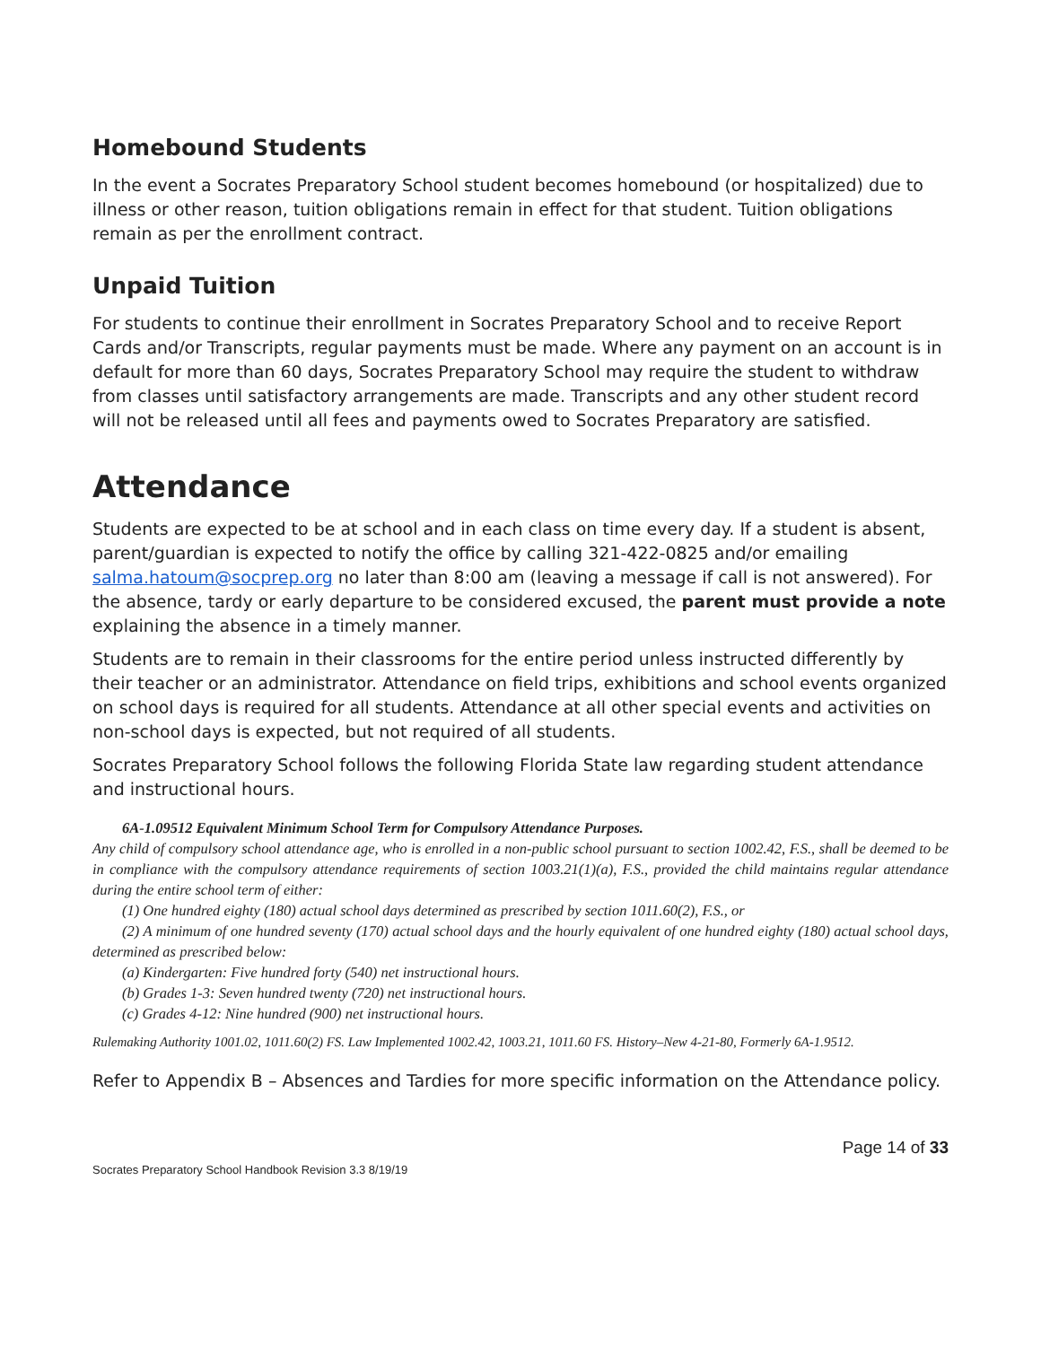Homebound Students
In the event a Socrates Preparatory School student becomes homebound (or hospitalized) due to illness or other reason, tuition obligations remain in effect for that student. Tuition obligations remain as per the enrollment contract.
Unpaid Tuition
For students to continue their enrollment in Socrates Preparatory School and to receive Report Cards and/or Transcripts, regular payments must be made. Where any payment on an account is in default for more than 60 days, Socrates Preparatory School may require the student to withdraw from classes until satisfactory arrangements are made. Transcripts and any other student record will not be released until all fees and payments owed to Socrates Preparatory are satisfied.
Attendance
Students are expected to be at school and in each class on time every day. If a student is absent, parent/guardian is expected to notify the office by calling 321-422-0825 and/or emailing salma.hatoum@socprep.org no later than 8:00 am (leaving a message if call is not answered). For the absence, tardy or early departure to be considered excused, the parent must provide a note explaining the absence in a timely manner.
Students are to remain in their classrooms for the entire period unless instructed differently by their teacher or an administrator. Attendance on field trips, exhibitions and school events organized on school days is required for all students. Attendance at all other special events and activities on non-school days is expected, but not required of all students.
Socrates Preparatory School follows the following Florida State law regarding student attendance and instructional hours.
6A-1.09512 Equivalent Minimum School Term for Compulsory Attendance Purposes.
Any child of compulsory school attendance age, who is enrolled in a non-public school pursuant to section 1002.42, F.S., shall be deemed to be in compliance with the compulsory attendance requirements of section 1003.21(1)(a), F.S., provided the child maintains regular attendance during the entire school term of either:
(1) One hundred eighty (180) actual school days determined as prescribed by section 1011.60(2), F.S., or
(2) A minimum of one hundred seventy (170) actual school days and the hourly equivalent of one hundred eighty (180) actual school days, determined as prescribed below:
(a) Kindergarten: Five hundred forty (540) net instructional hours.
(b) Grades 1-3: Seven hundred twenty (720) net instructional hours.
(c) Grades 4-12: Nine hundred (900) net instructional hours.
Rulemaking Authority 1001.02, 1011.60(2) FS. Law Implemented 1002.42, 1003.21, 1011.60 FS. History–New 4-21-80, Formerly 6A-1.9512.
Refer to Appendix B – Absences and Tardies for more specific information on the Attendance policy.
Page 14 of 33
Socrates Preparatory School Handbook Revision 3.3 8/19/19